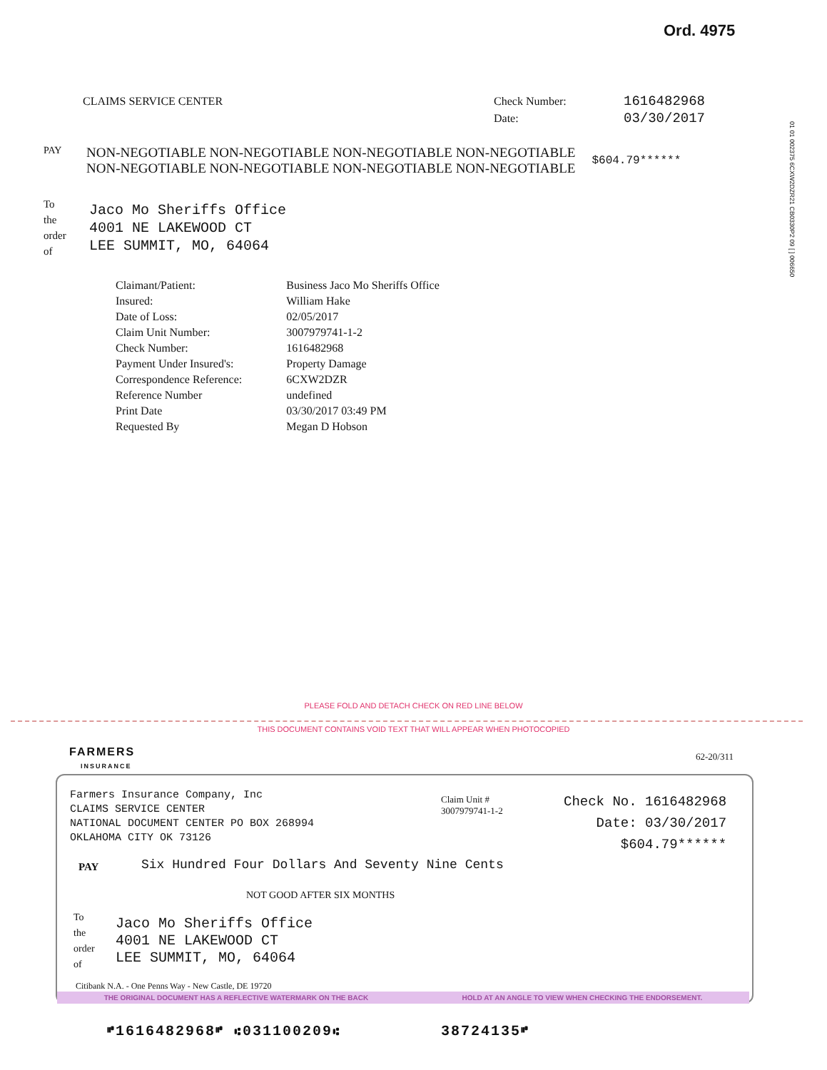Ord. 4975
01 01 002375 6CXW2DZR21 CB0330P2 09 [ ] 006650
| CLAIMS SERVICE CENTER | Check Number: | 1616482968 |
| | Date: | 03/30/2017 |
| PAY | NON-NEGOTIABLE NON-NEGOTIABLE NON-NEGOTIABLE NON-NEGOTIABLE NON-NEGOTIABLE NON-NEGOTIABLE NON-NEGOTIABLE NON-NEGOTIABLE | $604.79****** |
| To the order of | Jaco Mo Sheriffs Office 4001 NE LAKEWOOD CT LEE SUMMIT, MO, 64064 |
| Claimant/Patient: | Business Jaco Mo Sheriffs Office |
| Insured: | William Hake |
| Date of Loss: | 02/05/2017 |
| Claim Unit Number: | 3007979741-1-2 |
| Check Number: | 1616482968 |
| Payment Under Insured's: | Property Damage |
| Correspondence Reference: | 6CXW2DZR |
| Reference Number | undefined |
| Print Date | 03/30/2017 03:49 PM |
| Requested By | Megan D Hobson |
PLEASE FOLD AND DETACH CHECK ON RED LINE BELOW
THIS DOCUMENT CONTAINS VOID TEXT THAT WILL APPEAR WHEN PHOTOCOPIED
FARMERS
INSURANCE
62-20/311
Farmers Insurance Company, Inc
CLAIMS SERVICE CENTER
NATIONAL DOCUMENT CENTER PO BOX 268994
OKLAHOMA CITY OK 73126
Claim Unit #
3007979741-1-2
Check No. 1616482968
Date: 03/30/2017
$604.79******
PAY
Six Hundred Four Dollars And Seventy Nine Cents
NOT GOOD AFTER SIX MONTHS
| To the order of | Jaco Mo Sheriffs Office 4001 NE LAKEWOOD CT LEE SUMMIT, MO, 64064 |
Citibank N.A. - One Penns Way - New Castle, DE 19720
THE ORIGINAL DOCUMENT HAS A REFLECTIVE WATERMARK ON THE BACK HOLD AT AN ANGLE TO VIEW WHEN CHECKING THE ENDORSEMENT.
⑈1616482968⑈ ⑆031100209⑆ 38724135⑈